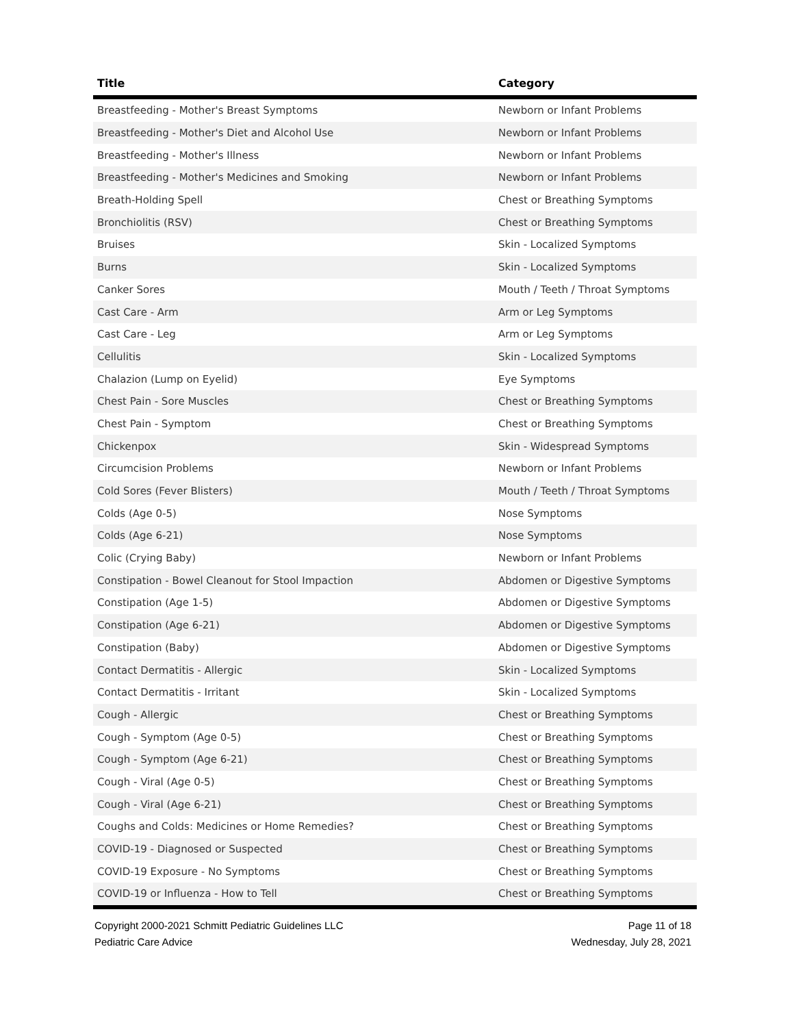| Title | Category |
| --- | --- |
| Breastfeeding - Mother's Breast Symptoms | Newborn or Infant Problems |
| Breastfeeding - Mother's Diet and Alcohol Use | Newborn or Infant Problems |
| Breastfeeding - Mother's Illness | Newborn or Infant Problems |
| Breastfeeding - Mother's Medicines and Smoking | Newborn or Infant Problems |
| Breath-Holding Spell | Chest or Breathing Symptoms |
| Bronchiolitis (RSV) | Chest or Breathing Symptoms |
| Bruises | Skin - Localized Symptoms |
| Burns | Skin - Localized Symptoms |
| Canker Sores | Mouth / Teeth / Throat Symptoms |
| Cast Care - Arm | Arm or Leg Symptoms |
| Cast Care - Leg | Arm or Leg Symptoms |
| Cellulitis | Skin - Localized Symptoms |
| Chalazion (Lump on Eyelid) | Eye Symptoms |
| Chest Pain - Sore Muscles | Chest or Breathing Symptoms |
| Chest Pain - Symptom | Chest or Breathing Symptoms |
| Chickenpox | Skin - Widespread Symptoms |
| Circumcision Problems | Newborn or Infant Problems |
| Cold Sores (Fever Blisters) | Mouth / Teeth / Throat Symptoms |
| Colds (Age 0-5) | Nose Symptoms |
| Colds (Age 6-21) | Nose Symptoms |
| Colic (Crying Baby) | Newborn or Infant Problems |
| Constipation - Bowel Cleanout for Stool Impaction | Abdomen or Digestive Symptoms |
| Constipation (Age 1-5) | Abdomen or Digestive Symptoms |
| Constipation (Age 6-21) | Abdomen or Digestive Symptoms |
| Constipation (Baby) | Abdomen or Digestive Symptoms |
| Contact Dermatitis - Allergic | Skin - Localized Symptoms |
| Contact Dermatitis - Irritant | Skin - Localized Symptoms |
| Cough - Allergic | Chest or Breathing Symptoms |
| Cough - Symptom (Age 0-5) | Chest or Breathing Symptoms |
| Cough - Symptom (Age 6-21) | Chest or Breathing Symptoms |
| Cough - Viral (Age 0-5) | Chest or Breathing Symptoms |
| Cough - Viral (Age 6-21) | Chest or Breathing Symptoms |
| Coughs and Colds: Medicines or Home Remedies? | Chest or Breathing Symptoms |
| COVID-19 - Diagnosed or Suspected | Chest or Breathing Symptoms |
| COVID-19 Exposure - No Symptoms | Chest or Breathing Symptoms |
| COVID-19 or Influenza - How to Tell | Chest or Breathing Symptoms |
Copyright 2000-2021 Schmitt Pediatric Guidelines LLC
Pediatric Care Advice
Page 11 of 18
Wednesday, July 28, 2021